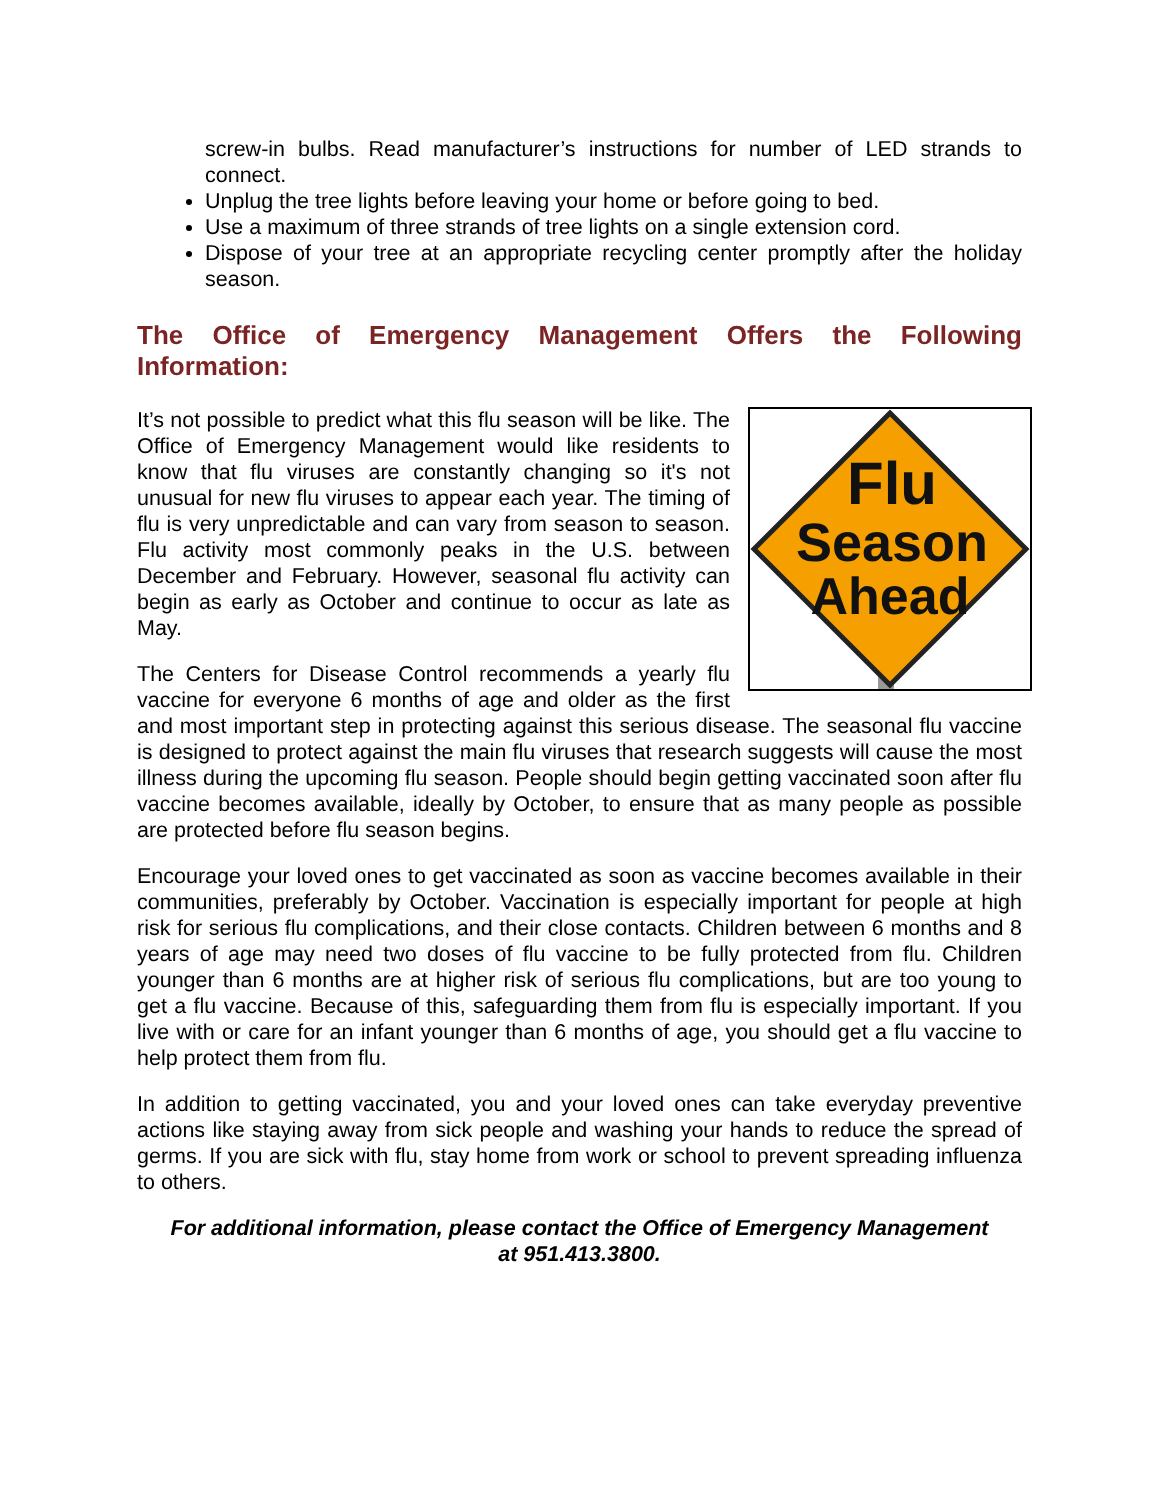screw-in bulbs. Read manufacturer’s instructions for number of LED strands to connect.
Unplug the tree lights before leaving your home or before going to bed.
Use a maximum of three strands of tree lights on a single extension cord.
Dispose of your tree at an appropriate recycling center promptly after the holiday season.
The Office of Emergency Management Offers the Following
Information:
Flu
Season
Ahead
It’s not possible to predict what this flu season will be like. The Office of Emergency Management would like residents to know that flu viruses are constantly changing so it's not unusual for new flu viruses to appear each year. The timing of flu is very unpredictable and can vary from season to season. Flu activity most commonly peaks in the U.S. between December and February. However, seasonal flu activity can begin as early as October and continue to occur as late as May.
The Centers for Disease Control recommends a yearly flu vaccine for everyone 6 months of age and older as the first and most important step in protecting against this serious disease. The seasonal flu vaccine is designed to protect against the main flu viruses that research suggests will cause the most illness during the upcoming flu season. People should begin getting vaccinated soon after flu vaccine becomes available, ideally by October, to ensure that as many people as possible are protected before flu season begins.
Encourage your loved ones to get vaccinated as soon as vaccine becomes available in their communities, preferably by October. Vaccination is especially important for people at high risk for serious flu complications, and their close contacts. Children between 6 months and 8 years of age may need two doses of flu vaccine to be fully protected from flu. Children younger than 6 months are at higher risk of serious flu complications, but are too young to get a flu vaccine. Because of this, safeguarding them from flu is especially important. If you live with or care for an infant younger than 6 months of age, you should get a flu vaccine to help protect them from flu.
In addition to getting vaccinated, you and your loved ones can take everyday preventive actions like staying away from sick people and washing your hands to reduce the spread of germs. If you are sick with flu, stay home from work or school to prevent spreading influenza to others.
For additional information, please contact the Office of Emergency Management
at 951.413.3800.